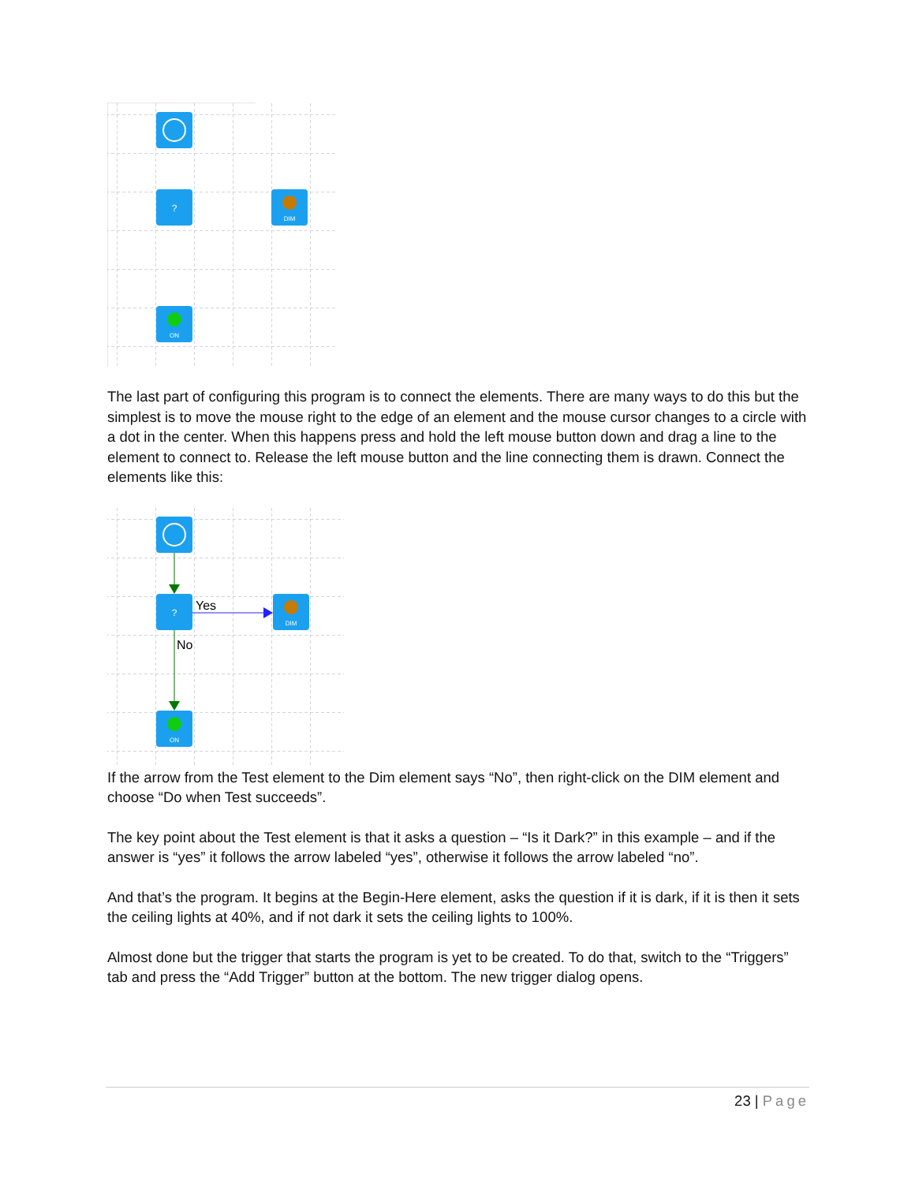?
DIM
ON
The last part of configuring this program is to connect the elements. There are many ways to do this but the simplest is to move the mouse right to the edge of an element and the mouse cursor changes to a circle with a dot in the center. When this happens press and hold the left mouse button down and drag a line to the element to connect to. Release the left mouse button and the line connecting them is drawn. Connect the elements like this:
?
Yes
DIM
No
ON
If the arrow from the Test element to the Dim element says “No”, then right-click on the DIM element and choose “Do when Test succeeds”.
The key point about the Test element is that it asks a question – “Is it Dark?” in this example – and if the answer is “yes” it follows the arrow labeled “yes”, otherwise it follows the arrow labeled “no”.
And that’s the program. It begins at the Begin-Here element, asks the question if it is dark, if it is then it sets the ceiling lights at 40%, and if not dark it sets the ceiling lights to 100%.
Almost done but the trigger that starts the program is yet to be created. To do that, switch to the “Triggers” tab and press the “Add Trigger” button at the bottom. The new trigger dialog opens.
23 | Page